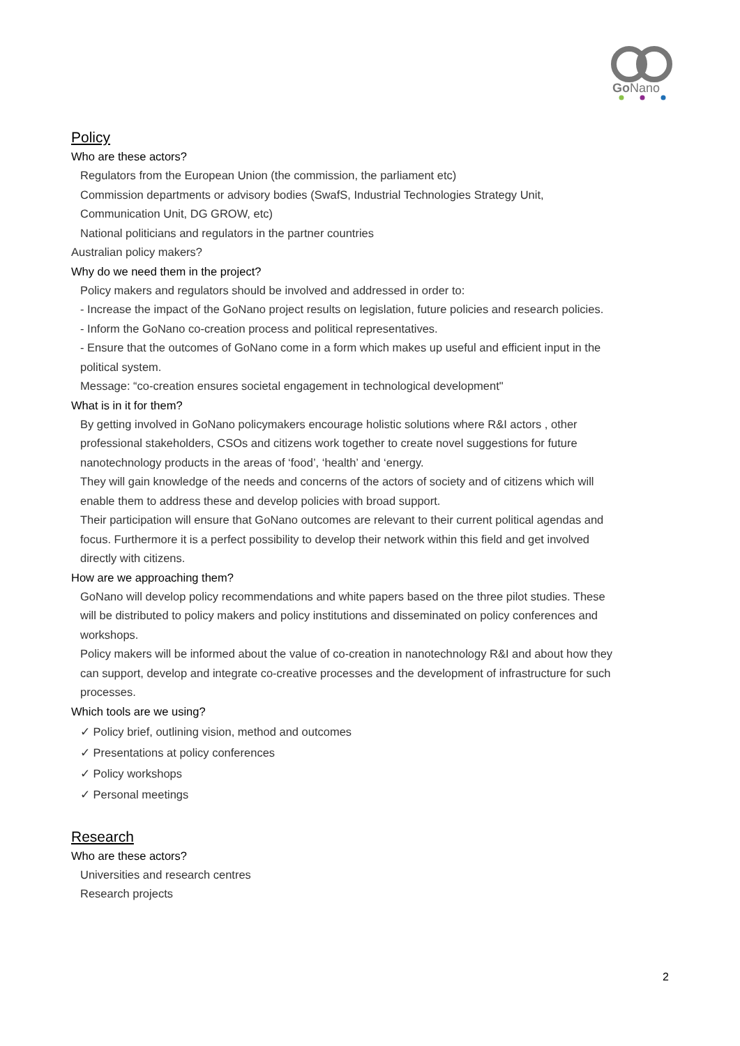GoNano
Policy
Who are these actors?
Regulators from the European Union (the commission, the parliament etc)
Commission departments or advisory bodies (SwafS, Industrial Technologies Strategy Unit, Communication Unit, DG GROW, etc)
National politicians and regulators in the partner countries
Australian policy makers?
Why do we need them in the project?
Policy makers and regulators should be involved and addressed in order to:
- Increase the impact of the GoNano project results on legislation, future policies and research policies.
- Inform the GoNano co-creation process and political representatives.
- Ensure that the outcomes of GoNano come in a form which makes up useful and efficient input in the political system.
Message: “co-creation ensures societal engagement in technological development"
What is in it for them?
By getting involved in GoNano policymakers encourage holistic solutions where R&I actors , other professional stakeholders, CSOs and citizens work together to create novel suggestions for future nanotechnology products in the areas of ‘food’, ‘health’ and ‘energy.
They will gain knowledge of the needs and concerns of the actors of society and of citizens which will enable them to address these and develop policies with broad support.
Their participation will ensure that GoNano outcomes are relevant to their current political agendas and focus. Furthermore it is a perfect possibility to develop their network within this field and get involved directly with citizens.
How are we approaching them?
GoNano will develop policy recommendations and white papers based on the three pilot studies. These will be distributed to policy makers and policy institutions and disseminated on policy conferences and workshops.
Policy makers will be informed about the value of co-creation in nanotechnology R&I and about how they can support, develop and integrate co-creative processes and the development of infrastructure for such processes.
Which tools are we using?
✓ Policy brief, outlining vision, method and outcomes
✓ Presentations at policy conferences
✓ Policy workshops
✓ Personal meetings
Research
Who are these actors?
Universities and research centres
Research projects
2